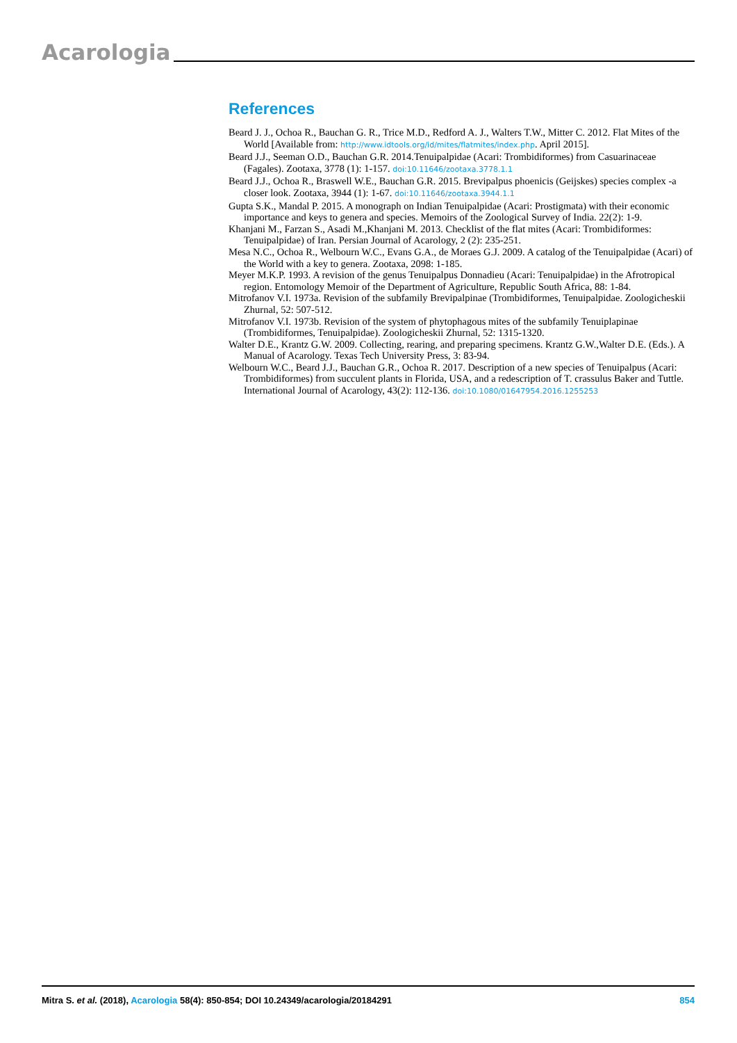Acarologia
References
Beard J. J., Ochoa R., Bauchan G. R., Trice M.D., Redford A. J., Walters T.W., Mitter C. 2012. Flat Mites of the World [Available from: http://www.idtools.org/id/mites/flatmites/index.php. April 2015].
Beard J.J., Seeman O.D., Bauchan G.R. 2014.Tenuipalpidae (Acari: Trombidiformes) from Casuarinaceae (Fagales). Zootaxa, 3778 (1): 1-157. doi:10.11646/zootaxa.3778.1.1
Beard J.J., Ochoa R., Braswell W.E., Bauchan G.R. 2015. Brevipalpus phoenicis (Geijskes) species complex -a closer look. Zootaxa, 3944 (1): 1-67. doi:10.11646/zootaxa.3944.1.1
Gupta S.K., Mandal P. 2015. A monograph on Indian Tenuipalpidae (Acari: Prostigmata) with their economic importance and keys to genera and species. Memoirs of the Zoological Survey of India. 22(2): 1-9.
Khanjani M., Farzan S., Asadi M.,Khanjani M. 2013. Checklist of the flat mites (Acari: Trombidiformes: Tenuipalpidae) of Iran. Persian Journal of Acarology, 2 (2): 235-251.
Mesa N.C., Ochoa R., Welbourn W.C., Evans G.A., de Moraes G.J. 2009. A catalog of the Tenuipalpidae (Acari) of the World with a key to genera. Zootaxa, 2098: 1-185.
Meyer M.K.P. 1993. A revision of the genus Tenuipalpus Donnadieu (Acari: Tenuipalpidae) in the Afrotropical region. Entomology Memoir of the Department of Agriculture, Republic South Africa, 88: 1-84.
Mitrofanov V.I. 1973a. Revision of the subfamily Brevipalpinae (Trombidiformes, Tenuipalpidae. Zoologicheskii Zhurnal, 52: 507-512.
Mitrofanov V.I. 1973b. Revision of the system of phytophagous mites of the subfamily Tenuiplapinae (Trombidiformes, Tenuipalpidae). Zoologicheskii Zhurnal, 52: 1315-1320.
Walter D.E., Krantz G.W. 2009. Collecting, rearing, and preparing specimens. Krantz G.W.,Walter D.E. (Eds.). A Manual of Acarology. Texas Tech University Press, 3: 83-94.
Welbourn W.C., Beard J.J., Bauchan G.R., Ochoa R. 2017. Description of a new species of Tenuipalpus (Acari: Trombidiformes) from succulent plants in Florida, USA, and a redescription of T. crassulus Baker and Tuttle. International Journal of Acarology, 43(2): 112-136. doi:10.1080/01647954.2016.1255253
Mitra S. et al. (2018), Acarologia 58(4): 850-854; DOI 10.24349/acarologia/20184291 854